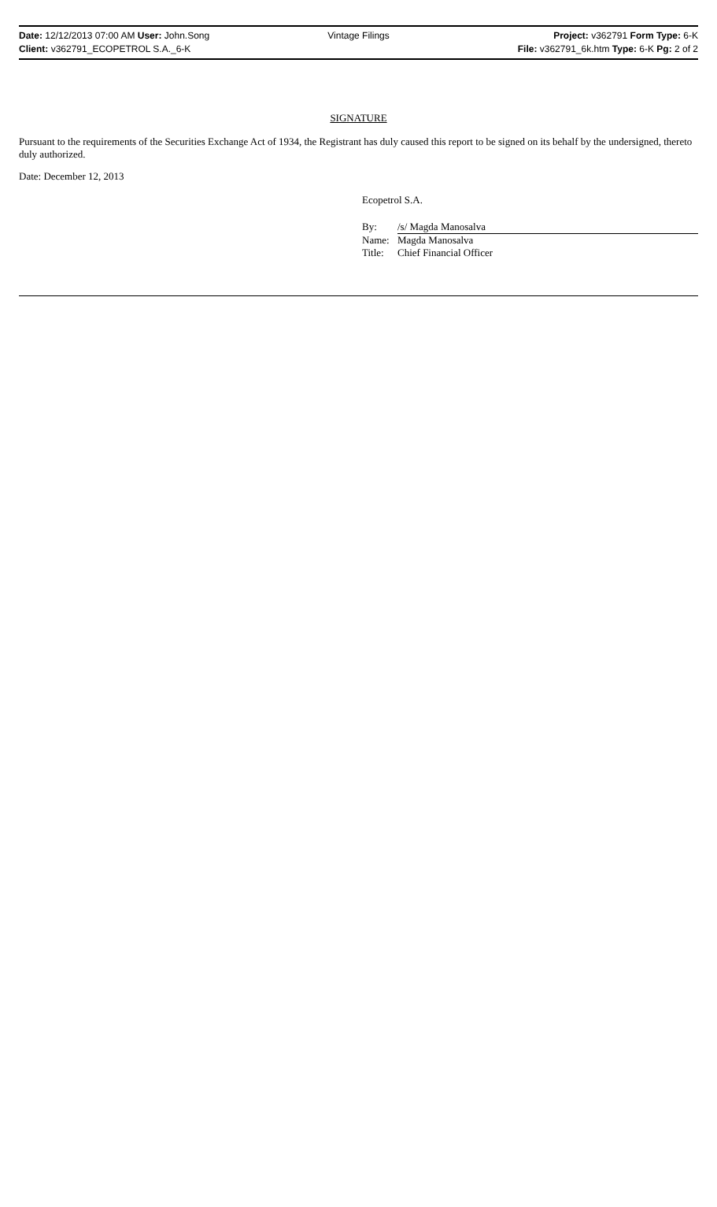Date: 12/12/2013 07:00 AM User: John.Song
Client: v362791_ECOPETROL S.A._6-K
Vintage Filings Project: v362791 Form Type: 6-K
File: v362791_6k.htm Type: 6-K Pg: 2 of 2
SIGNATURE
Pursuant to the requirements of the Securities Exchange Act of 1934, the Registrant has duly caused this report to be signed on its behalf by the undersigned, thereto duly authorized.
Date: December 12, 2013
Ecopetrol S.A.
By: /s/ Magda Manosalva
Name: Magda Manosalva
Title: Chief Financial Officer